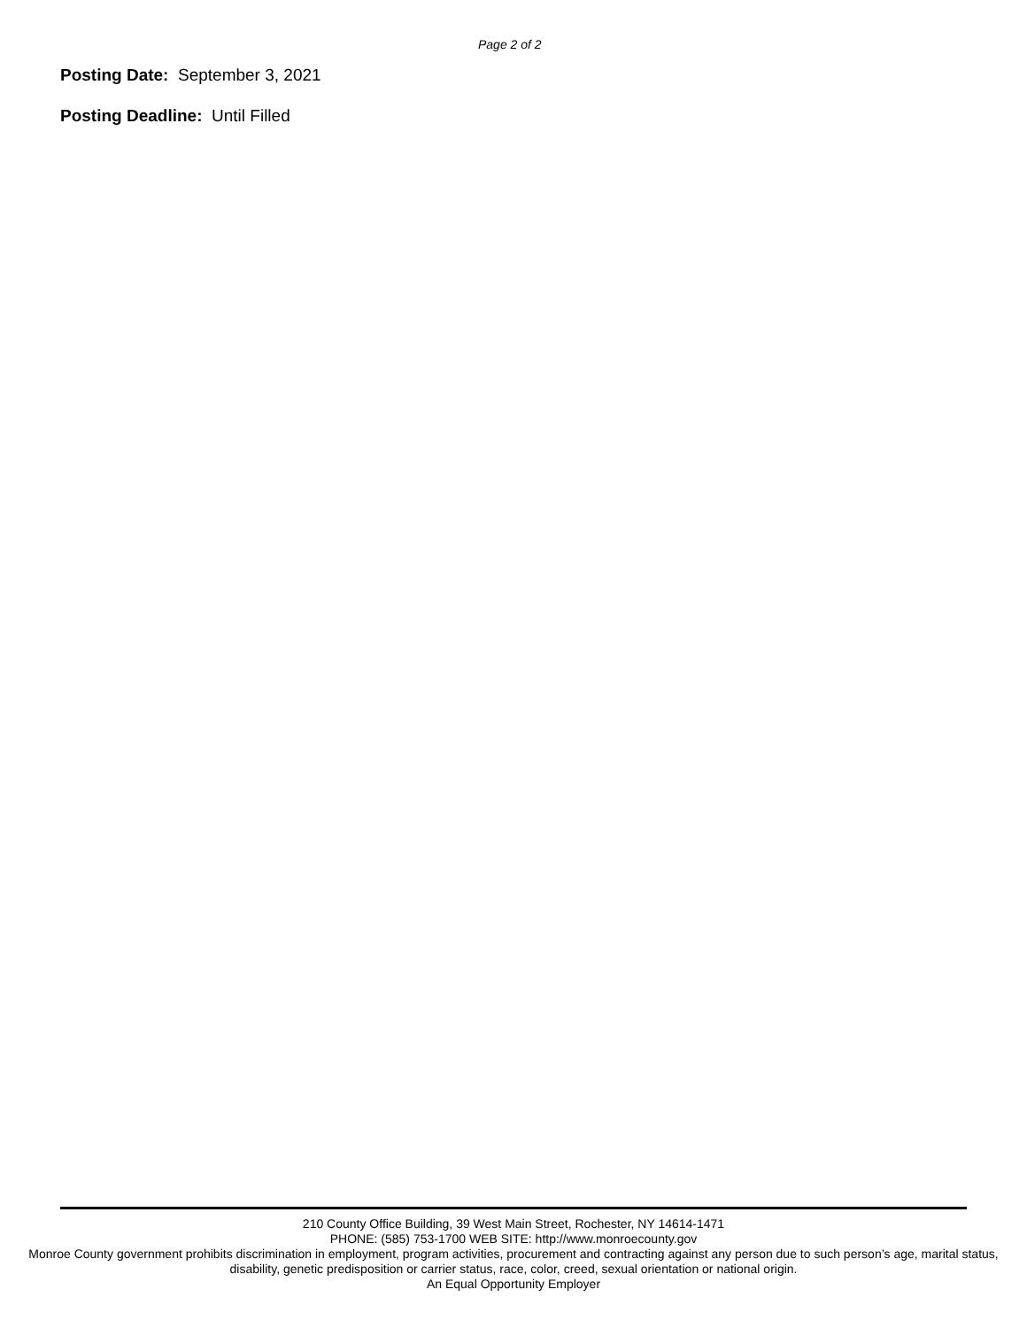Page 2 of 2
Posting Date: September 3, 2021
Posting Deadline: Until Filled
210 County Office Building, 39 West Main Street, Rochester, NY 14614-1471
PHONE: (585) 753-1700 WEB SITE: http://www.monroecounty.gov
Monroe County government prohibits discrimination in employment, program activities, procurement and contracting against any person due to such person’s age, marital status, disability, genetic predisposition or carrier status, race, color, creed, sexual orientation or national origin.
An Equal Opportunity Employer